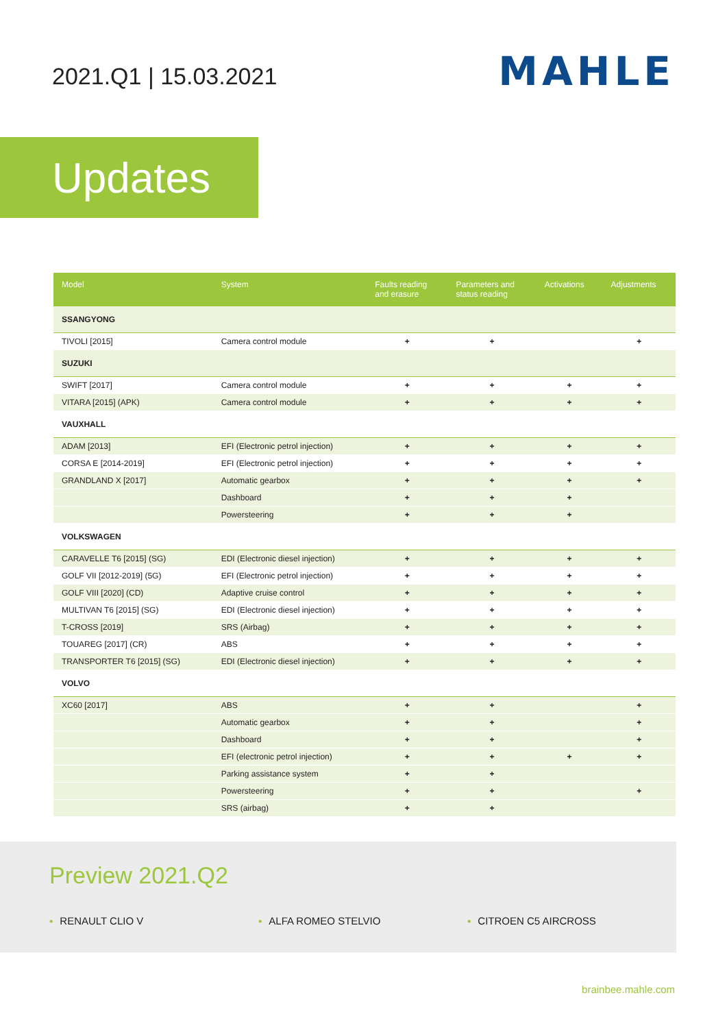2021.Q1 | 15.03.2021
MAHLE
Updates
| Model | System | Faults reading and erasure | Parameters and status reading | Activations | Adjustments |
| --- | --- | --- | --- | --- | --- |
| SSANGYONG | | | | | |
| TIVOLI [2015] | Camera control module | + | + | | + |
| SUZUKI | | | | | |
| SWIFT [2017] | Camera control module | + | + | + | + |
| VITARA [2015] (APK) | Camera control module | + | + | + | + |
| VAUXHALL | | | | | |
| ADAM [2013] | EFI (Electronic petrol injection) | + | + | + | + |
| CORSA E [2014-2019] | EFI (Electronic petrol injection) | + | + | + | + |
| GRANDLAND X [2017] | Automatic gearbox | + | + | + | + |
| | Dashboard | + | + | + | |
| | Powersteering | + | + | + | |
| VOLKSWAGEN | | | | | |
| CARAVELLE T6 [2015] (SG) | EDI (Electronic diesel injection) | + | + | + | + |
| GOLF VII [2012-2019] (5G) | EFI (Electronic petrol injection) | + | + | + | + |
| GOLF VIII [2020] (CD) | Adaptive cruise control | + | + | + | + |
| MULTIVAN T6 [2015] (SG) | EDI (Electronic diesel injection) | + | + | + | + |
| T-CROSS [2019] | SRS (Airbag) | + | + | + | + |
| TOUAREG [2017] (CR) | ABS | + | + | + | + |
| TRANSPORTER T6 [2015] (SG) | EDI (Electronic diesel injection) | + | + | + | + |
| VOLVO | | | | | |
| XC60 [2017] | ABS | + | + | | + |
| | Automatic gearbox | + | + | | + |
| | Dashboard | + | + | | + |
| | EFI (electronic petrol injection) | + | + | + | + |
| | Parking assistance system | + | + | | |
| | Powersteering | + | + | | + |
| | SRS (airbag) | + | + | | |
Preview 2021.Q2
▪ RENAULT CLIO V ▪ ALFA ROMEO STELVIO ▪ CITROEN C5 AIRCROSS
brainbee.mahle.com